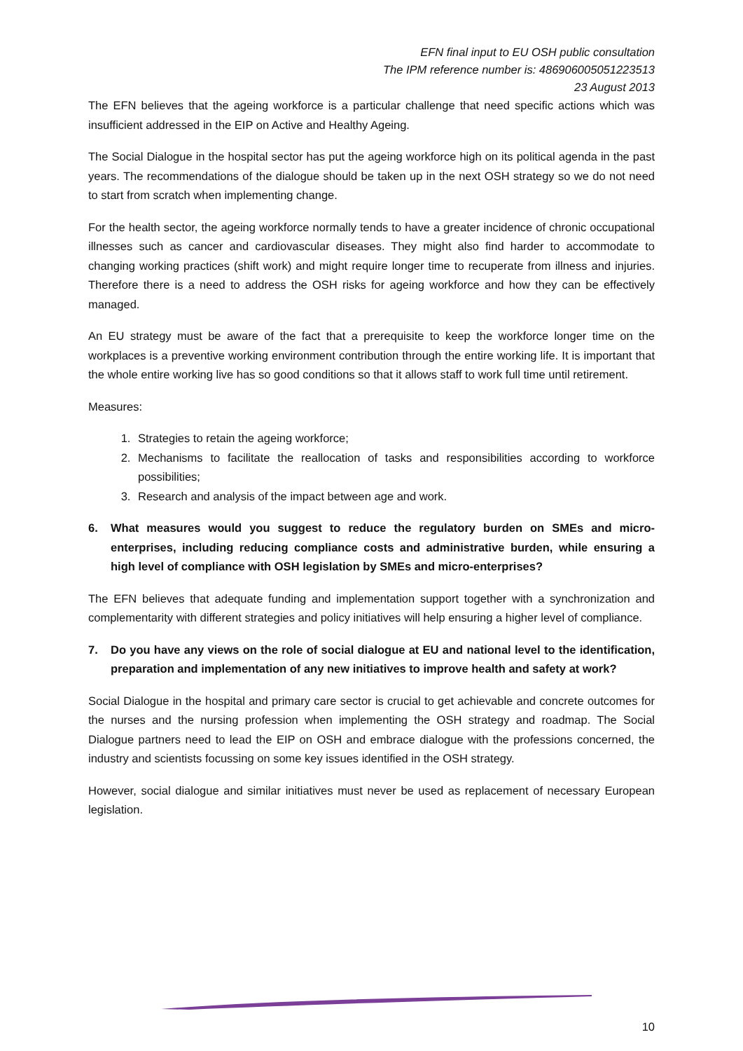EFN final input to EU OSH public consultation
The IPM reference number is: 486906005051223513
23 August 2013
The EFN believes that the ageing workforce is a particular challenge that need specific actions which was insufficient addressed in the EIP on Active and Healthy Ageing.
The Social Dialogue in the hospital sector has put the ageing workforce high on its political agenda in the past years. The recommendations of the dialogue should be taken up in the next OSH strategy so we do not need to start from scratch when implementing change.
For the health sector, the ageing workforce normally tends to have a greater incidence of chronic occupational illnesses such as cancer and cardiovascular diseases. They might also find harder to accommodate to changing working practices (shift work) and might require longer time to recuperate from illness and injuries. Therefore there is a need to address the OSH risks for ageing workforce and how they can be effectively managed.
An EU strategy must be aware of the fact that a prerequisite to keep the workforce longer time on the workplaces is a preventive working environment contribution through the entire working life. It is important that the whole entire working live has so good conditions so that it allows staff to work full time until retirement.
Measures:
1. Strategies to retain the ageing workforce;
2. Mechanisms to facilitate the reallocation of tasks and responsibilities according to workforce possibilities;
3. Research and analysis of the impact between age and work.
6. What measures would you suggest to reduce the regulatory burden on SMEs and micro-enterprises, including reducing compliance costs and administrative burden, while ensuring a high level of compliance with OSH legislation by SMEs and micro-enterprises?
The EFN believes that adequate funding and implementation support together with a synchronization and complementarity with different strategies and policy initiatives will help ensuring a higher level of compliance.
7. Do you have any views on the role of social dialogue at EU and national level to the identification, preparation and implementation of any new initiatives to improve health and safety at work?
Social Dialogue in the hospital and primary care sector is crucial to get achievable and concrete outcomes for the nurses and the nursing profession when implementing the OSH strategy and roadmap. The Social Dialogue partners need to lead the EIP on OSH and embrace dialogue with the professions concerned, the industry and scientists focussing on some key issues identified in the OSH strategy.
However, social dialogue and similar initiatives must never be used as replacement of necessary European legislation.
10